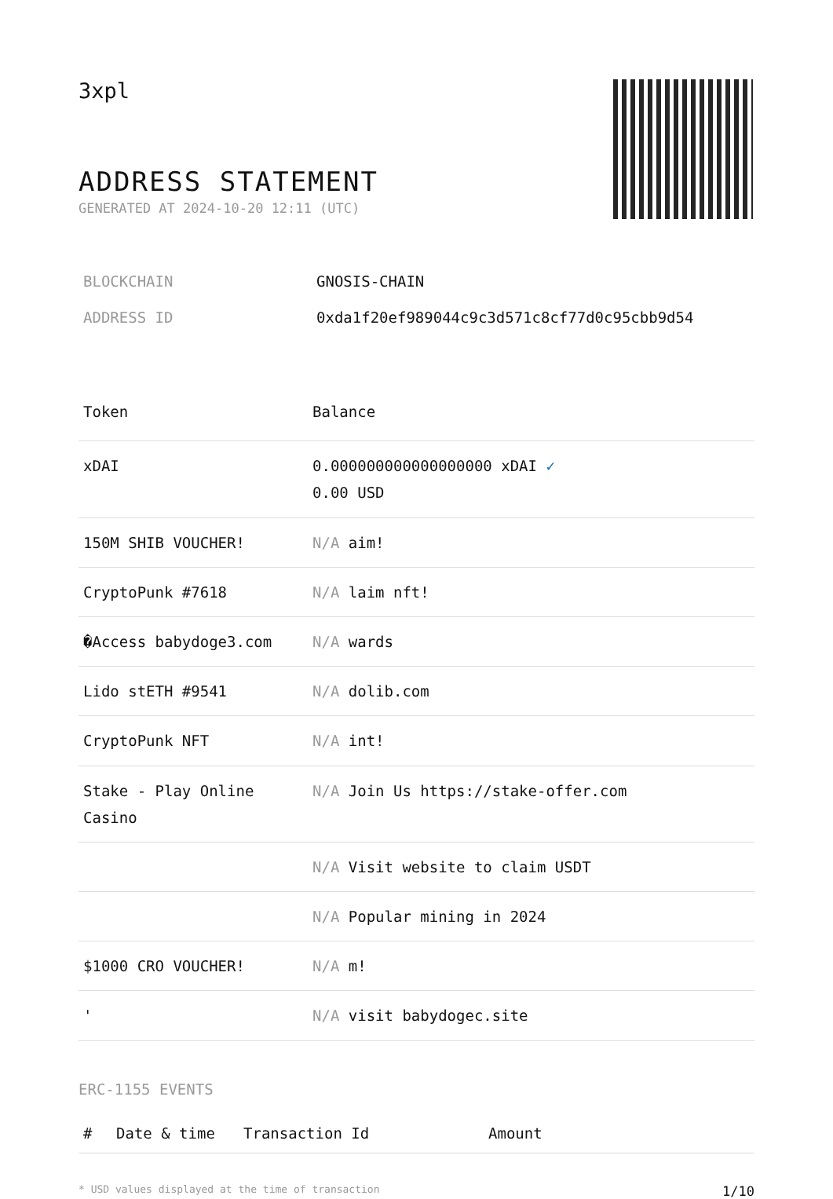3xpl
ADDRESS STATEMENT
GENERATED AT 2024-10-20 12:11 (UTC)
| BLOCKCHAIN | GNOSIS-CHAIN |
| ADDRESS ID | 0xda1f20ef989044c9c3d571c8cf77d0c95cbb9d54 |
| Token | Balance |
| --- | --- |
| xDAI | 0.000000000000000000 xDAI ✓ 0.00 USD |
| 150M SHIB VOUCHER! | N/A aim! |
| CryptoPunk #7618 | N/A laim nft! |
| �Access babydoge3.com | N/A wards |
| Lido stETH #9541 | N/A dolib.com |
| CryptoPunk NFT | N/A int! |
| Stake - Play Online Casino | N/A Join Us https://stake-offer.com |
| | N/A Visit website to claim USDT |
| | N/A Popular mining in 2024 |
| $1000 CRO VOUCHER! | N/A m! |
| ' | N/A visit babydogec.site |
ERC-1155 EVENTS
| # | Date & time | Transaction Id | Amount |
| --- | --- | --- | --- |
* USD values displayed at the time of transaction 1/10